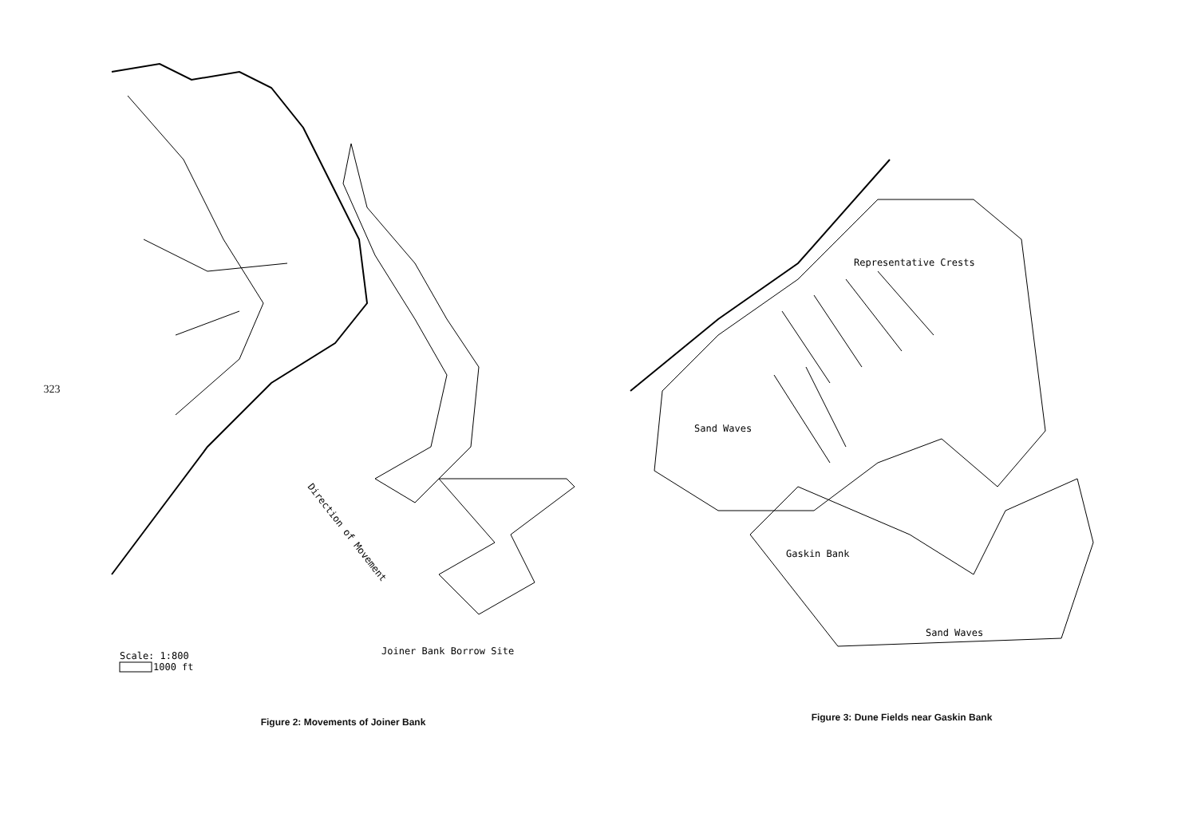323
Direction of Movement
Joiner Bank Borrow Site
Scale: 1:800
1000 ft
Figure 2: Movements of Joiner Bank
Representative Crests
Sand Waves
Gaskin Bank
Sand Waves
Figure 3: Dune Fields near Gaskin Bank